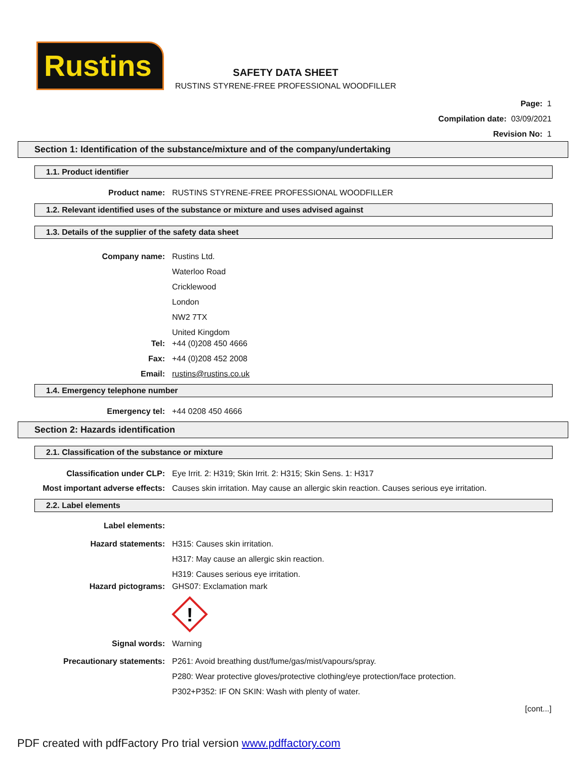Rustins
SAFETY DATA SHEET
RUSTINS STYRENE-FREE PROFESSIONAL WOODFILLER
Page: 1
Compilation date: 03/09/2021
Revision No: 1
Section 1: Identification of the substance/mixture and of the company/undertaking
1.1. Product identifier
Product name: RUSTINS STYRENE-FREE PROFESSIONAL WOODFILLER
1.2. Relevant identified uses of the substance or mixture and uses advised against
1.3. Details of the supplier of the safety data sheet
Company name: Rustins Ltd.
Waterloo Road
Cricklewood
London
NW2 7TX
United Kingdom
Tel: +44 (0)208 450 4666
Fax: +44 (0)208 452 2008
Email: rustins@rustins.co.uk
1.4. Emergency telephone number
Emergency tel: +44 0208 450 4666
Section 2: Hazards identification
2.1. Classification of the substance or mixture
Classification under CLP: Eye Irrit. 2: H319; Skin Irrit. 2: H315; Skin Sens. 1: H317
Most important adverse effects: Causes skin irritation. May cause an allergic skin reaction. Causes serious eye irritation.
2.2. Label elements
Label elements:
Hazard statements: H315: Causes skin irritation.
H317: May cause an allergic skin reaction.
H319: Causes serious eye irritation.
Hazard pictograms: GHS07: Exclamation mark
!
Signal words: Warning
Precautionary statements: P261: Avoid breathing dust/fume/gas/mist/vapours/spray.
P280: Wear protective gloves/protective clothing/eye protection/face protection.
P302+P352: IF ON SKIN: Wash with plenty of water.
[cont...]
PDF created with pdfFactory Pro trial version www.pdffactory.com